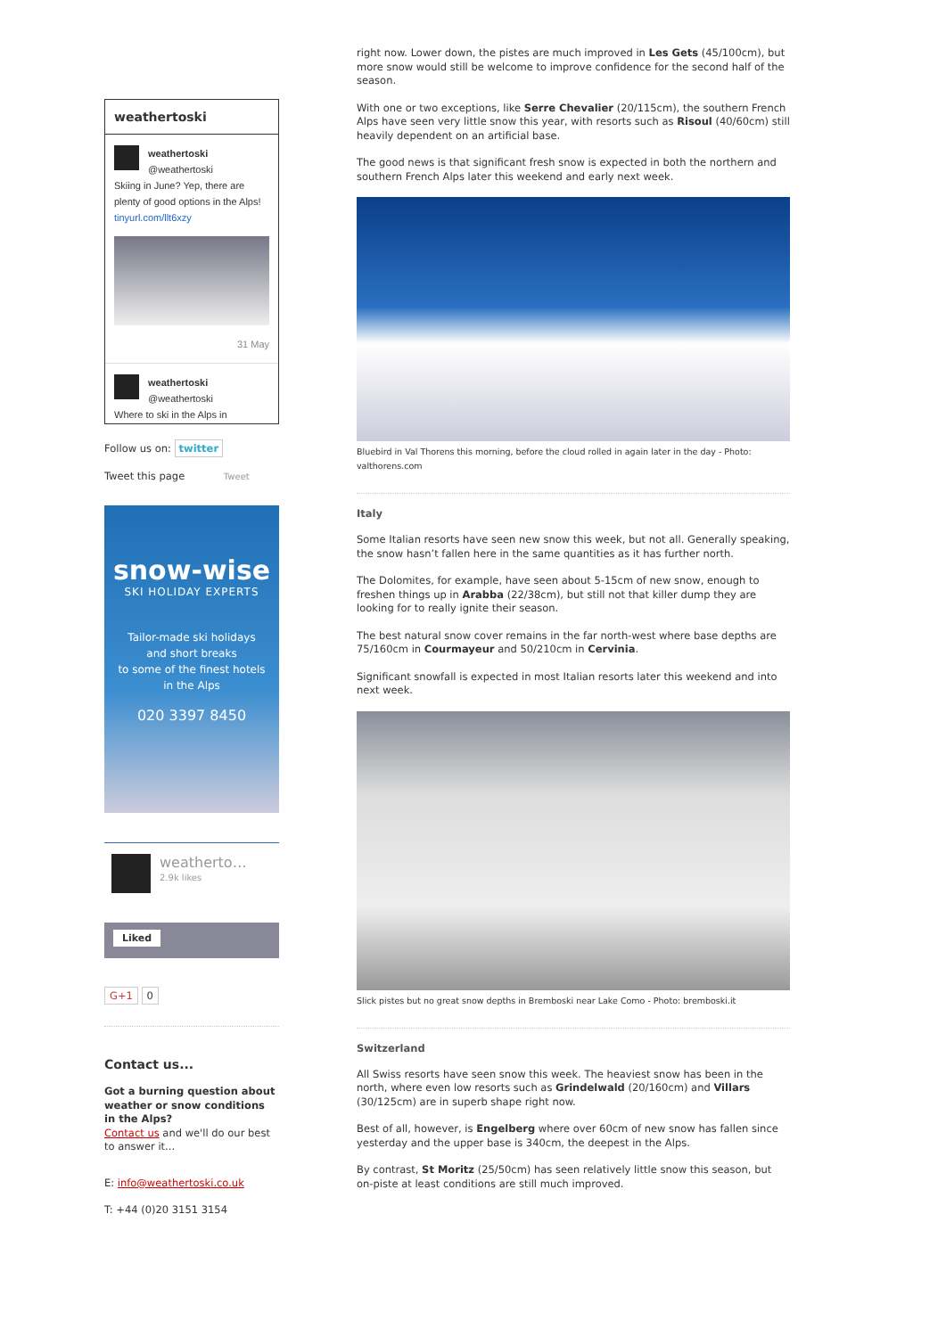weathertoski
weathertoski
@weathertoski
Skiing in June? Yep, there are plenty of good options in the Alps! tinyurl.com/llt6xzy
31 May
weathertoski
@weathertoski
Where to ski in the Alps in
Follow us on: twitter
Tweet this page Tweet
snow-wise
SKI HOLIDAY EXPERTS
Tailor-made ski holidays
and short breaks
to some of the finest hotels
in the Alps
020 3397 8450
weatherto…
2.9k likes
Liked
G+1 0
Contact us...
Got a burning question about weather or snow conditions in the Alps?
Contact us and we'll do our best to answer it...
E: info@weathertoski.co.uk
T: +44 (0)20 3151 3154
right now. Lower down, the pistes are much improved in Les Gets (45/100cm), but more snow would still be welcome to improve confidence for the second half of the season.
With one or two exceptions, like Serre Chevalier (20/115cm), the southern French Alps have seen very little snow this year, with resorts such as Risoul (40/60cm) still heavily dependent on an artificial base.
The good news is that significant fresh snow is expected in both the northern and southern French Alps later this weekend and early next week.
Bluebird in Val Thorens this morning, before the cloud rolled in again later in the day - Photo: valthorens.com
Italy
Some Italian resorts have seen new snow this week, but not all. Generally speaking, the snow hasn’t fallen here in the same quantities as it has further north.
The Dolomites, for example, have seen about 5-15cm of new snow, enough to freshen things up in Arabba (22/38cm), but still not that killer dump they are looking for to really ignite their season.
The best natural snow cover remains in the far north-west where base depths are 75/160cm in Courmayeur and 50/210cm in Cervinia.
Significant snowfall is expected in most Italian resorts later this weekend and into next week.
Slick pistes but no great snow depths in Bremboski near Lake Como - Photo: bremboski.it
Switzerland
All Swiss resorts have seen snow this week. The heaviest snow has been in the north, where even low resorts such as Grindelwald (20/160cm) and Villars (30/125cm) are in superb shape right now.
Best of all, however, is Engelberg where over 60cm of new snow has fallen since yesterday and the upper base is 340cm, the deepest in the Alps.
By contrast, St Moritz (25/50cm) has seen relatively little snow this season, but on-piste at least conditions are still much improved.